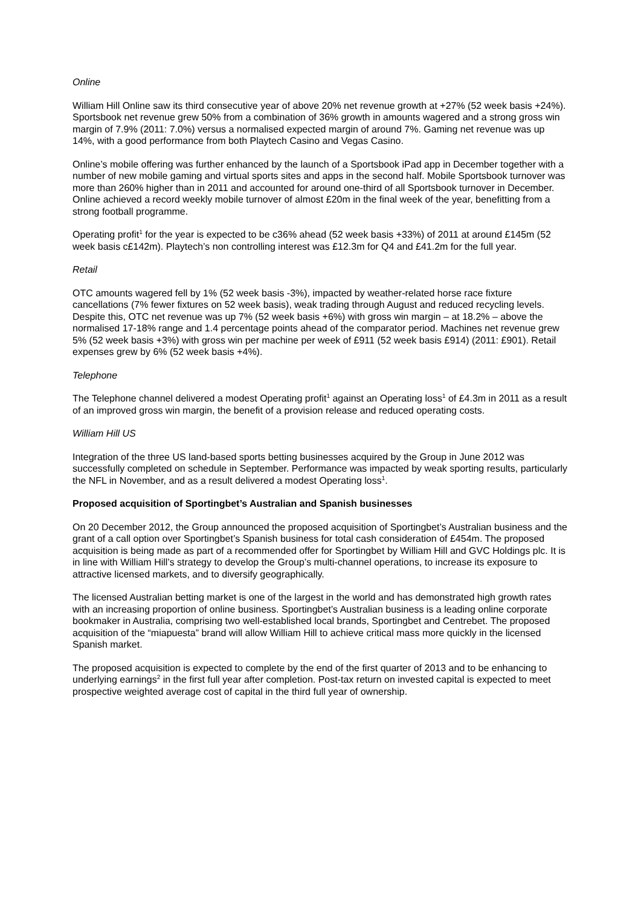Online
William Hill Online saw its third consecutive year of above 20% net revenue growth at +27% (52 week basis +24%). Sportsbook net revenue grew 50% from a combination of 36% growth in amounts wagered and a strong gross win margin of 7.9% (2011: 7.0%) versus a normalised expected margin of around 7%. Gaming net revenue was up 14%, with a good performance from both Playtech Casino and Vegas Casino.
Online’s mobile offering was further enhanced by the launch of a Sportsbook iPad app in December together with a number of new mobile gaming and virtual sports sites and apps in the second half. Mobile Sportsbook turnover was more than 260% higher than in 2011 and accounted for around one-third of all Sportsbook turnover in December. Online achieved a record weekly mobile turnover of almost £20m in the final week of the year, benefitting from a strong football programme.
Operating profit<sup>1</sup> for the year is expected to be c36% ahead (52 week basis +33%) of 2011 at around £145m (52 week basis c£142m). Playtech’s non controlling interest was £12.3m for Q4 and £41.2m for the full year.
Retail
OTC amounts wagered fell by 1% (52 week basis -3%), impacted by weather-related horse race fixture cancellations (7% fewer fixtures on 52 week basis), weak trading through August and reduced recycling levels. Despite this, OTC net revenue was up 7% (52 week basis +6%) with gross win margin – at 18.2% – above the normalised 17-18% range and 1.4 percentage points ahead of the comparator period. Machines net revenue grew 5% (52 week basis +3%) with gross win per machine per week of £911 (52 week basis £914) (2011: £901). Retail expenses grew by 6% (52 week basis +4%).
Telephone
The Telephone channel delivered a modest Operating profit<sup>1</sup> against an Operating loss<sup>1</sup> of £4.3m in 2011 as a result of an improved gross win margin, the benefit of a provision release and reduced operating costs.
William Hill US
Integration of the three US land-based sports betting businesses acquired by the Group in June 2012 was successfully completed on schedule in September. Performance was impacted by weak sporting results, particularly the NFL in November, and as a result delivered a modest Operating loss<sup>1</sup>.
Proposed acquisition of Sportingbet’s Australian and Spanish businesses
On 20 December 2012, the Group announced the proposed acquisition of Sportingbet’s Australian business and the grant of a call option over Sportingbet’s Spanish business for total cash consideration of £454m. The proposed acquisition is being made as part of a recommended offer for Sportingbet by William Hill and GVC Holdings plc. It is in line with William Hill’s strategy to develop the Group’s multi-channel operations, to increase its exposure to attractive licensed markets, and to diversify geographically.
The licensed Australian betting market is one of the largest in the world and has demonstrated high growth rates with an increasing proportion of online business. Sportingbet’s Australian business is a leading online corporate bookmaker in Australia, comprising two well-established local brands, Sportingbet and Centrebet. The proposed acquisition of the “miapuesta” brand will allow William Hill to achieve critical mass more quickly in the licensed Spanish market.
The proposed acquisition is expected to complete by the end of the first quarter of 2013 and to be enhancing to underlying earnings<sup>2</sup> in the first full year after completion. Post-tax return on invested capital is expected to meet prospective weighted average cost of capital in the third full year of ownership.